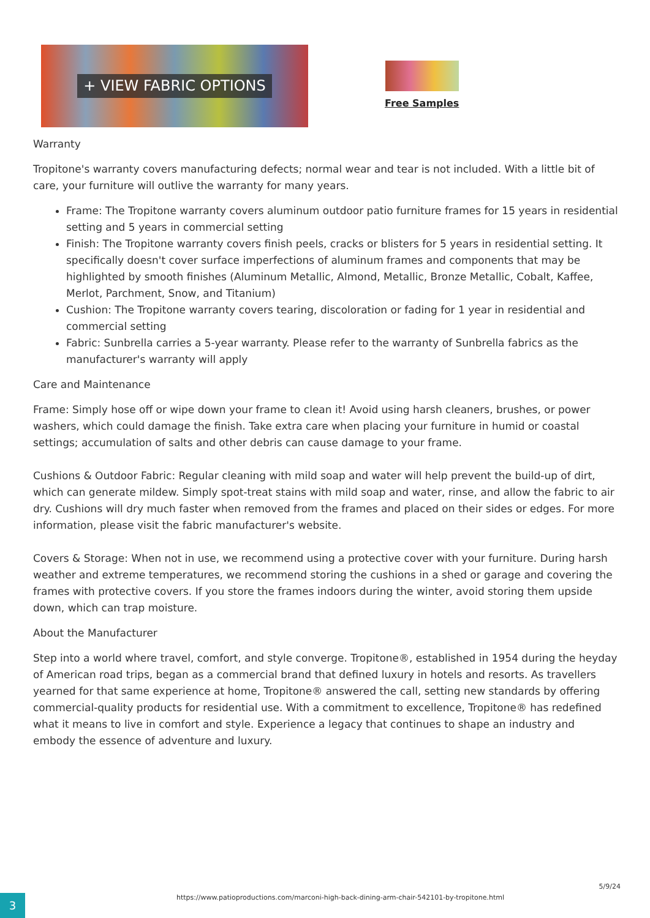+ VIEW FABRIC OPTIONS
Free Samples
Warranty
Tropitone's warranty covers manufacturing defects; normal wear and tear is not included. With a little bit of care, your furniture will outlive the warranty for many years.
Frame: The Tropitone warranty covers aluminum outdoor patio furniture frames for 15 years in residential setting and 5 years in commercial setting
Finish: The Tropitone warranty covers finish peels, cracks or blisters for 5 years in residential setting. It specifically doesn't cover surface imperfections of aluminum frames and components that may be highlighted by smooth finishes (Aluminum Metallic, Almond, Metallic, Bronze Metallic, Cobalt, Kaffee, Merlot, Parchment, Snow, and Titanium)
Cushion: The Tropitone warranty covers tearing, discoloration or fading for 1 year in residential and commercial setting
Fabric: Sunbrella carries a 5-year warranty. Please refer to the warranty of Sunbrella fabrics as the manufacturer's warranty will apply
Care and Maintenance
Frame: Simply hose off or wipe down your frame to clean it! Avoid using harsh cleaners, brushes, or power washers, which could damage the finish. Take extra care when placing your furniture in humid or coastal settings; accumulation of salts and other debris can cause damage to your frame.
Cushions & Outdoor Fabric: Regular cleaning with mild soap and water will help prevent the build-up of dirt, which can generate mildew. Simply spot-treat stains with mild soap and water, rinse, and allow the fabric to air dry. Cushions will dry much faster when removed from the frames and placed on their sides or edges. For more information, please visit the fabric manufacturer's website.
Covers & Storage: When not in use, we recommend using a protective cover with your furniture. During harsh weather and extreme temperatures, we recommend storing the cushions in a shed or garage and covering the frames with protective covers. If you store the frames indoors during the winter, avoid storing them upside down, which can trap moisture.
About the Manufacturer
Step into a world where travel, comfort, and style converge. Tropitone®, established in 1954 during the heyday of American road trips, began as a commercial brand that defined luxury in hotels and resorts. As travellers yearned for that same experience at home, Tropitone® answered the call, setting new standards by offering commercial-quality products for residential use. With a commitment to excellence, Tropitone® has redefined what it means to live in comfort and style. Experience a legacy that continues to shape an industry and embody the essence of adventure and luxury.
3
https://www.patioproductions.com/marconi-high-back-dining-arm-chair-542101-by-tropitone.html
5/9/24